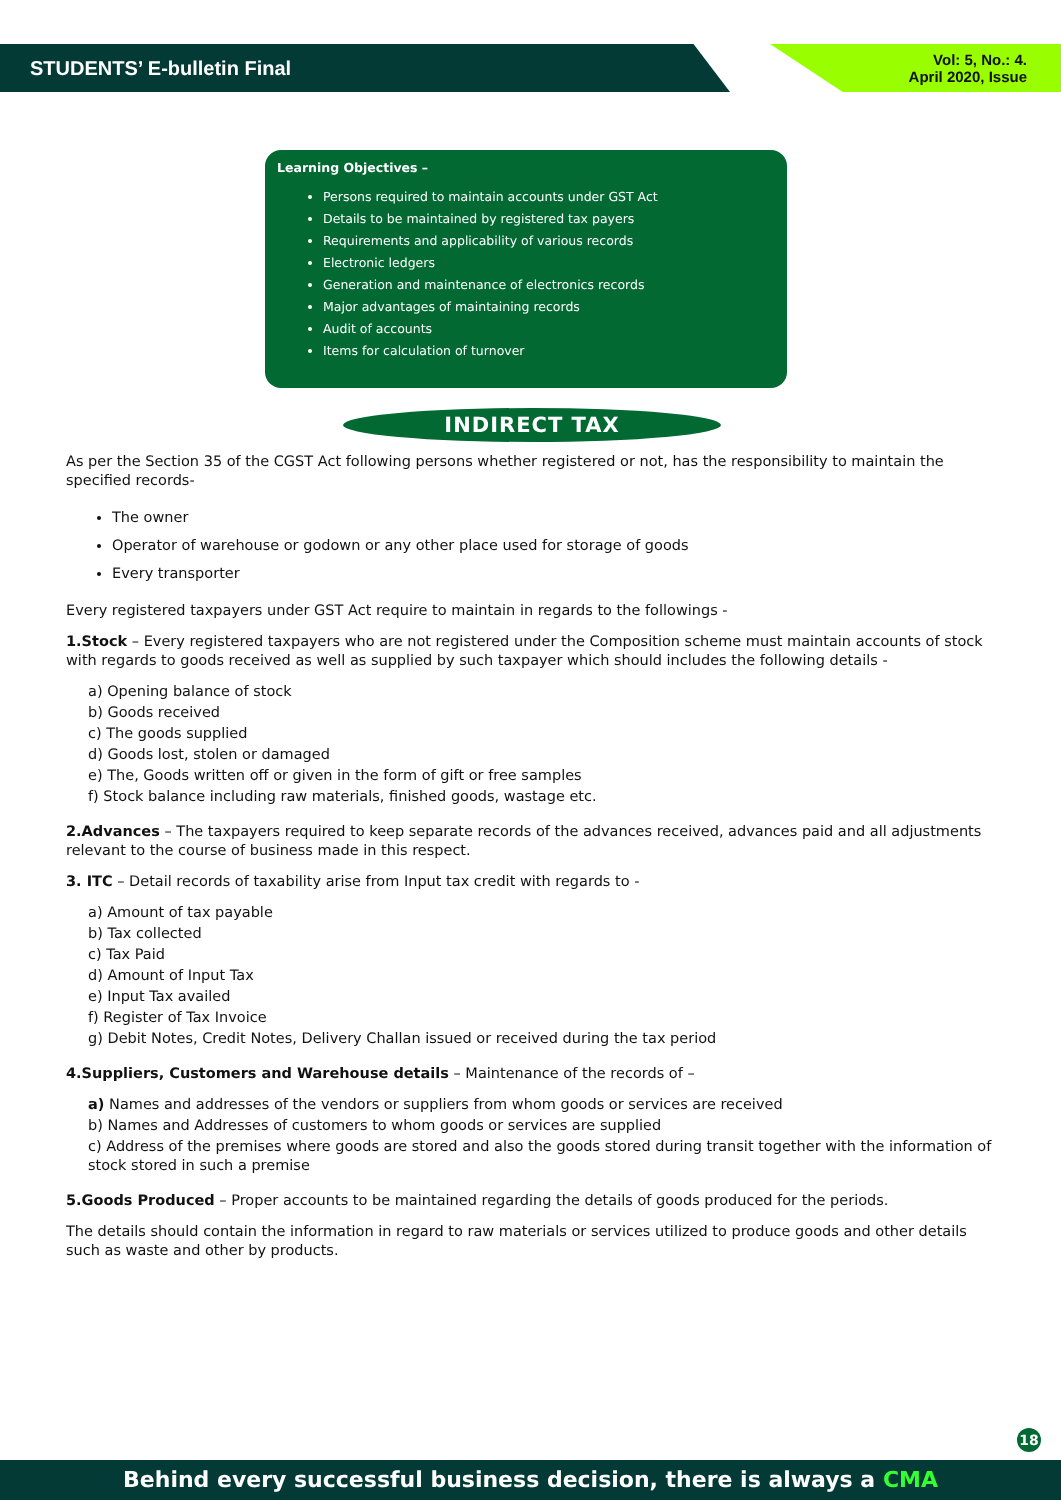STUDENTS’ E-bulletin Final
Vol: 5, No.: 4.
April 2020, Issue
Learning Objectives –
Persons required to maintain accounts under GST Act
Details to be maintained by registered tax payers
Requirements and applicability of various records
Electronic ledgers
Generation and maintenance of electronics records
Major advantages of maintaining records
Audit of accounts
Items for calculation of turnover
INDIRECT TAX
As per the Section 35 of the CGST Act following persons whether registered or not, has the responsibility to maintain the specified records-
The owner
Operator of warehouse or godown or any other place used for storage of goods
Every transporter
Every registered taxpayers under GST Act require to maintain in regards to the followings -
1.Stock – Every registered taxpayers who are not registered under the Composition scheme must maintain accounts of stock with regards to goods received as well as supplied by such taxpayer which should includes the following details -
a) Opening balance of stock
b) Goods received
c) The goods supplied
d) Goods lost, stolen or damaged
e) The, Goods written off or given in the form of gift or free samples
f) Stock balance including raw materials, finished goods, wastage etc.
2.Advances – The taxpayers required to keep separate records of the advances received, advances paid and all adjustments relevant to the course of business made in this respect.
3. ITC – Detail records of taxability arise from Input tax credit with regards to -
a) Amount of tax payable
b) Tax collected
c) Tax Paid
d) Amount of Input Tax
e) Input Tax availed
f) Register of Tax Invoice
g) Debit Notes, Credit Notes, Delivery Challan issued or received during the tax period
4.Suppliers, Customers and Warehouse details – Maintenance of the records of –
a) Names and addresses of the vendors or suppliers from whom goods or services are received
b) Names and Addresses of customers to whom goods or services are supplied
c) Address of the premises where goods are stored and also the goods stored during transit together with the information of stock stored in such a premise
5.Goods Produced – Proper accounts to be maintained regarding the details of goods produced for the periods.
The details should contain the information in regard to raw materials or services utilized to produce goods and other details such as waste and other by products.
18
Behind every successful business decision, there is always a CMA